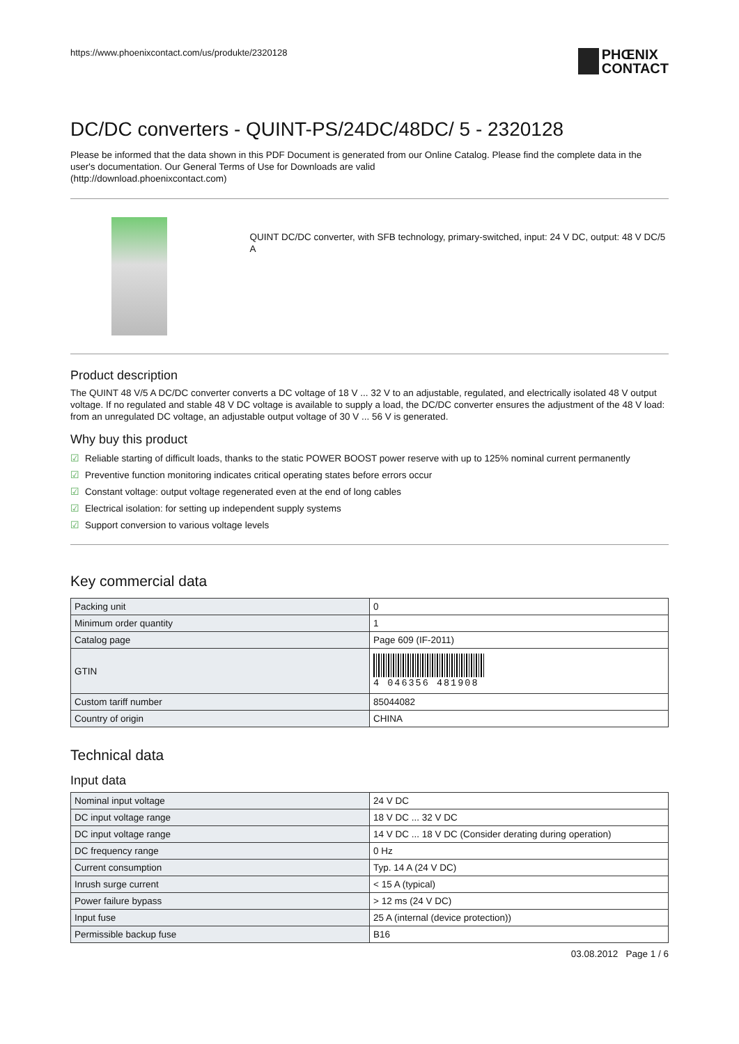https://www.phoenixcontact.com/us/produkte/2320128
PHŒNIX
CONTACT
DC/DC converters - QUINT-PS/24DC/48DC/ 5 - 2320128
Please be informed that the data shown in this PDF Document is generated from our Online Catalog. Please find the complete data in the user's documentation. Our General Terms of Use for Downloads are valid
(http://download.phoenixcontact.com)
QUINT DC/DC converter, with SFB technology, primary-switched, input: 24 V DC, output: 48 V DC/5 A
Product description
The QUINT 48 V/5 A DC/DC converter converts a DC voltage of 18 V ... 32 V to an adjustable, regulated, and electrically isolated 48 V output voltage. If no regulated and stable 48 V DC voltage is available to supply a load, the DC/DC converter ensures the adjustment of the 48 V load: from an unregulated DC voltage, an adjustable output voltage of 30 V ... 56 V is generated.
Why buy this product
☑ Reliable starting of difficult loads, thanks to the static POWER BOOST power reserve with up to 125% nominal current permanently
☑ Preventive function monitoring indicates critical operating states before errors occur
☑ Constant voltage: output voltage regenerated even at the end of long cables
☑ Electrical isolation: for setting up independent supply systems
☑ Support conversion to various voltage levels
Key commercial data
| Packing unit | 0 |
| Minimum order quantity | 1 |
| Catalog page | Page 609 (IF-2011) |
| GTIN | 4 046356 481908 |
| Custom tariff number | 85044082 |
| Country of origin | CHINA |
Technical data
Input data
| Nominal input voltage | 24 V DC |
| DC input voltage range | 18 V DC ... 32 V DC |
| DC input voltage range | 14 V DC ... 18 V DC (Consider derating during operation) |
| DC frequency range | 0 Hz |
| Current consumption | Typ. 14 A (24 V DC) |
| Inrush surge current | < 15 A (typical) |
| Power failure bypass | > 12 ms (24 V DC) |
| Input fuse | 25 A (internal (device protection)) |
| Permissible backup fuse | B16 |
03.08.2012 Page 1 / 6